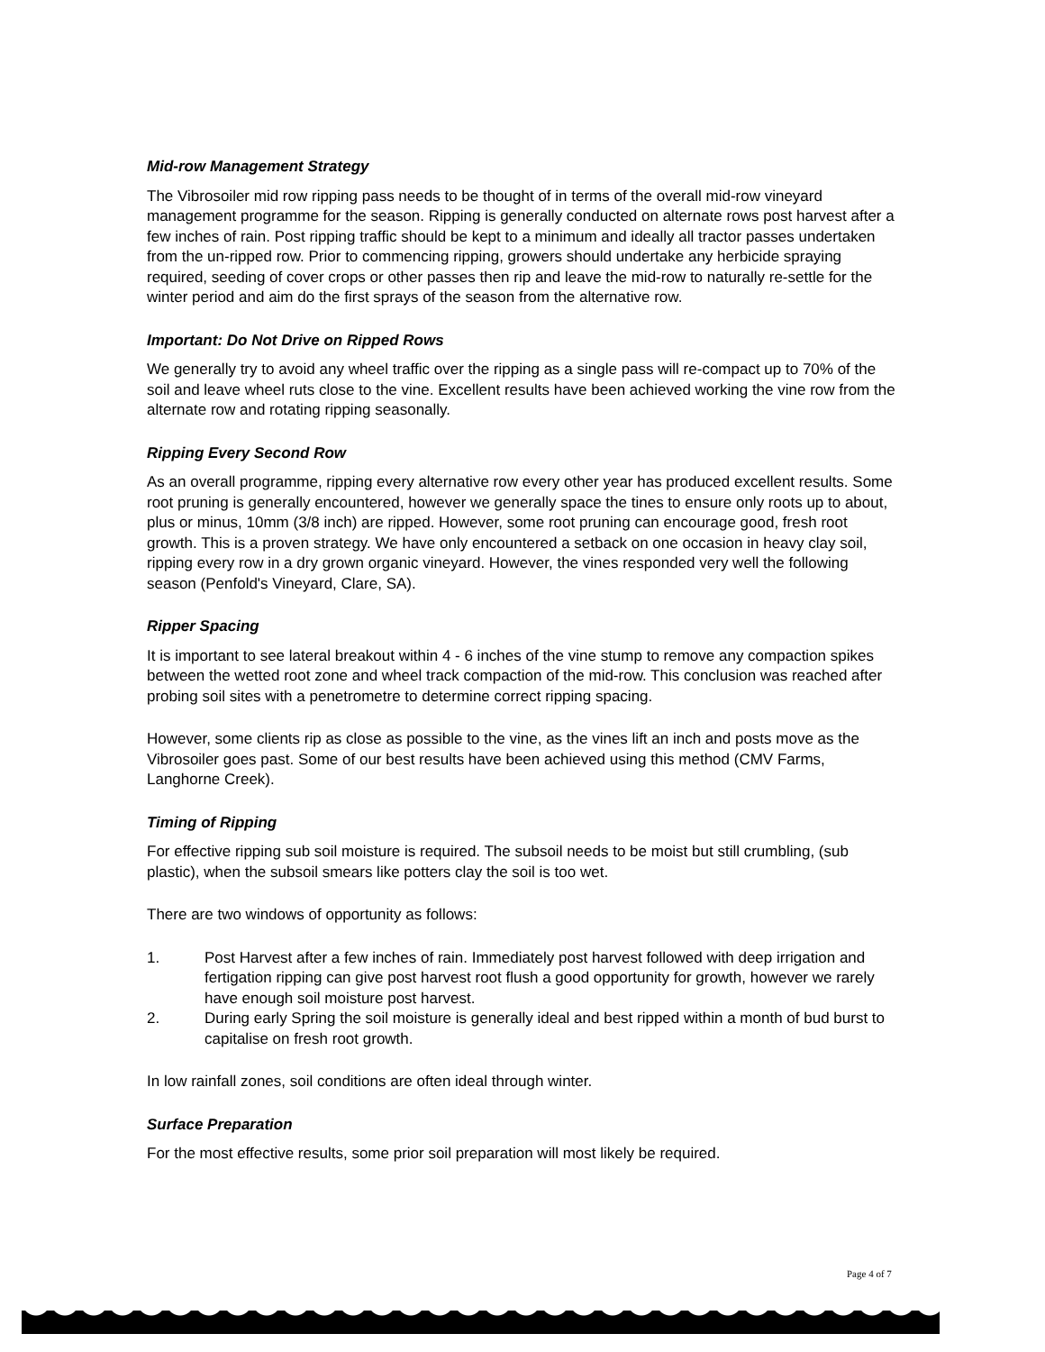Mid-row Management Strategy
The Vibrosoiler mid row ripping pass needs to be thought of in terms of the overall mid-row vineyard management programme for the season. Ripping is generally conducted on alternate rows post harvest after a few inches of rain. Post ripping traffic should be kept to a minimum and ideally all tractor passes undertaken from the un-ripped row. Prior to commencing ripping, growers should undertake any herbicide spraying required, seeding of cover crops or other passes then rip and leave the mid-row to naturally re-settle for the winter period and aim do the first sprays of the season from the alternative row.
Important: Do Not Drive on Ripped Rows
We generally try to avoid any wheel traffic over the ripping as a single pass will re-compact up to 70% of the soil and leave wheel ruts close to the vine. Excellent results have been achieved working the vine row from the alternate row and rotating ripping seasonally.
Ripping Every Second Row
As an overall programme, ripping every alternative row every other year has produced excellent results. Some root pruning is generally encountered, however we generally space the tines to ensure only roots up to about, plus or minus, 10mm (3/8 inch) are ripped. However, some root pruning can encourage good, fresh root growth. This is a proven strategy. We have only encountered a setback on one occasion in heavy clay soil, ripping every row in a dry grown organic vineyard. However, the vines responded very well the following season (Penfold's Vineyard, Clare, SA).
Ripper Spacing
It is important to see lateral breakout within 4 - 6 inches of the vine stump to remove any compaction spikes between the wetted root zone and wheel track compaction of the mid-row. This conclusion was reached after probing soil sites with a penetrometre to determine correct ripping spacing.
However, some clients rip as close as possible to the vine, as the vines lift an inch and posts move as the Vibrosoiler goes past. Some of our best results have been achieved using this method (CMV Farms, Langhorne Creek).
Timing of Ripping
For effective ripping sub soil moisture is required. The subsoil needs to be moist but still crumbling, (sub plastic), when the subsoil smears like potters clay the soil is too wet.
There are two windows of opportunity as follows:
1. Post Harvest after a few inches of rain. Immediately post harvest followed with deep irrigation and fertigation ripping can give post harvest root flush a good opportunity for growth, however we rarely have enough soil moisture post harvest.
2. During early Spring the soil moisture is generally ideal and best ripped within a month of bud burst to capitalise on fresh root growth.
In low rainfall zones, soil conditions are often ideal through winter.
Surface Preparation
For the most effective results, some prior soil preparation will most likely be required.
Page 4 of 7